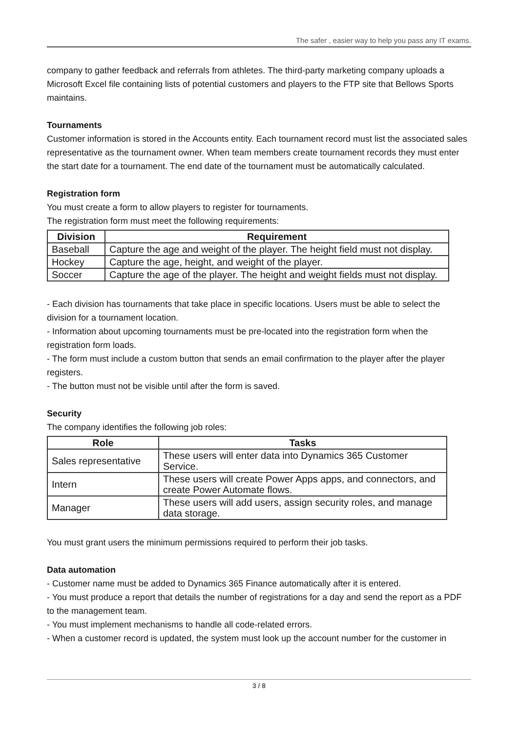The safer , easier way to help you pass any IT exams.
company to gather feedback and referrals from athletes. The third-party marketing company uploads a Microsoft Excel file containing lists of potential customers and players to the FTP site that Bellows Sports maintains.
Tournaments
Customer information is stored in the Accounts entity. Each tournament record must list the associated sales representative as the tournament owner. When team members create tournament records they must enter the start date for a tournament. The end date of the tournament must be automatically calculated.
Registration form
You must create a form to allow players to register for tournaments.
The registration form must meet the following requirements:
| Division | Requirement |
| --- | --- |
| Baseball | Capture the age and weight of the player. The height field must not display. |
| Hockey | Capture the age, height, and weight of the player. |
| Soccer | Capture the age of the player. The height and weight fields must not display. |
- Each division has tournaments that take place in specific locations. Users must be able to select the division for a tournament location.
- Information about upcoming tournaments must be pre-located into the registration form when the registration form loads.
- The form must include a custom button that sends an email confirmation to the player after the player registers.
- The button must not be visible until after the form is saved.
Security
The company identifies the following job roles:
| Role | Tasks |
| --- | --- |
| Sales representative | These users will enter data into Dynamics 365 Customer Service. |
| Intern | These users will create Power Apps apps, and connectors, and create Power Automate flows. |
| Manager | These users will add users, assign security roles, and manage data storage. |
You must grant users the minimum permissions required to perform their job tasks.
Data automation
- Customer name must be added to Dynamics 365 Finance automatically after it is entered.
- You must produce a report that details the number of registrations for a day and send the report as a PDF to the management team.
- You must implement mechanisms to handle all code-related errors.
- When a customer record is updated, the system must look up the account number for the customer in
3 / 8